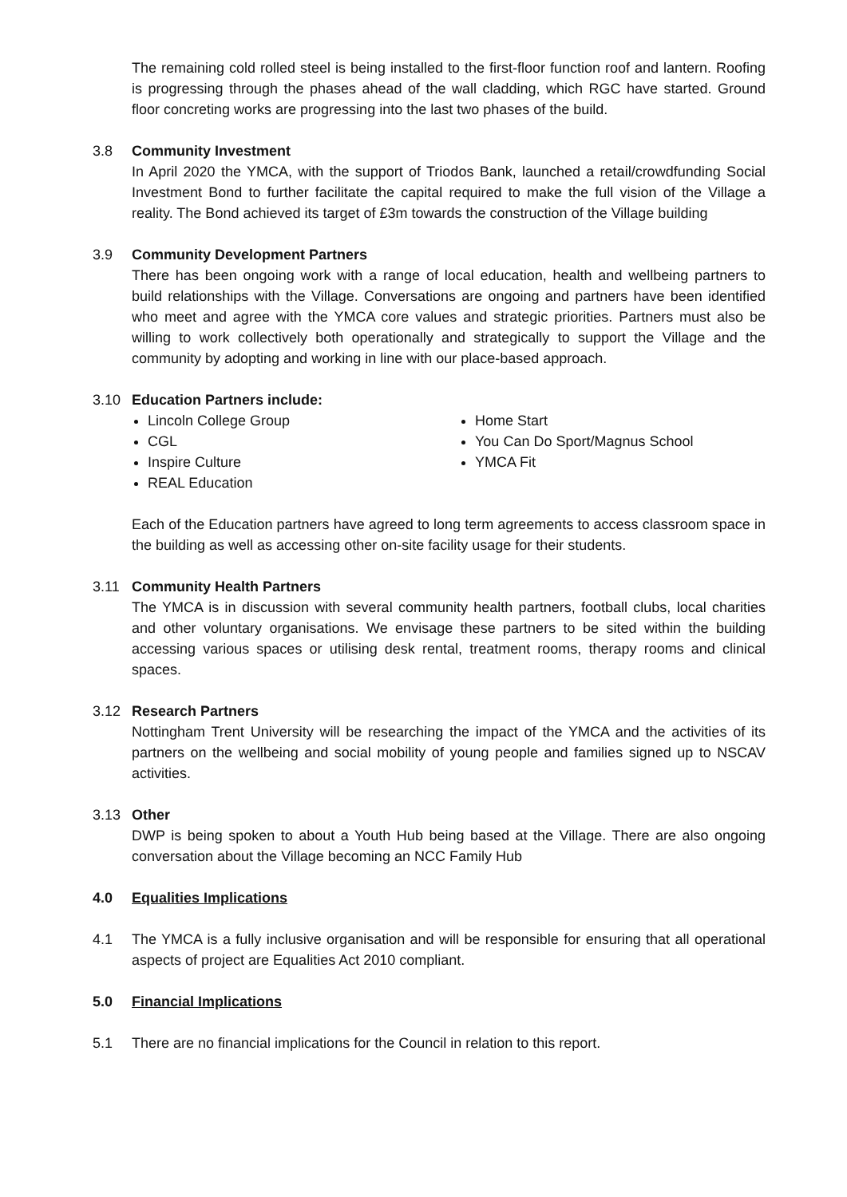The remaining cold rolled steel is being installed to the first-floor function roof and lantern. Roofing is progressing through the phases ahead of the wall cladding, which RGC have started. Ground floor concreting works are progressing into the last two phases of the build.
3.8 Community Investment
In April 2020 the YMCA, with the support of Triodos Bank, launched a retail/crowdfunding Social Investment Bond to further facilitate the capital required to make the full vision of the Village a reality. The Bond achieved its target of £3m towards the construction of the Village building
3.9 Community Development Partners
There has been ongoing work with a range of local education, health and wellbeing partners to build relationships with the Village. Conversations are ongoing and partners have been identified who meet and agree with the YMCA core values and strategic priorities. Partners must also be willing to work collectively both operationally and strategically to support the Village and the community by adopting and working in line with our place-based approach.
3.10 Education Partners include:
Lincoln College Group
CGL
Inspire Culture
REAL Education
Home Start
You Can Do Sport/Magnus School
YMCA Fit
Each of the Education partners have agreed to long term agreements to access classroom space in the building as well as accessing other on-site facility usage for their students.
3.11 Community Health Partners
The YMCA is in discussion with several community health partners, football clubs, local charities and other voluntary organisations. We envisage these partners to be sited within the building accessing various spaces or utilising desk rental, treatment rooms, therapy rooms and clinical spaces.
3.12 Research Partners
Nottingham Trent University will be researching the impact of the YMCA and the activities of its partners on the wellbeing and social mobility of young people and families signed up to NSCAV activities.
3.13 Other
DWP is being spoken to about a Youth Hub being based at the Village. There are also ongoing conversation about the Village becoming an NCC Family Hub
4.0 Equalities Implications
4.1 The YMCA is a fully inclusive organisation and will be responsible for ensuring that all operational aspects of project are Equalities Act 2010 compliant.
5.0 Financial Implications
5.1 There are no financial implications for the Council in relation to this report.